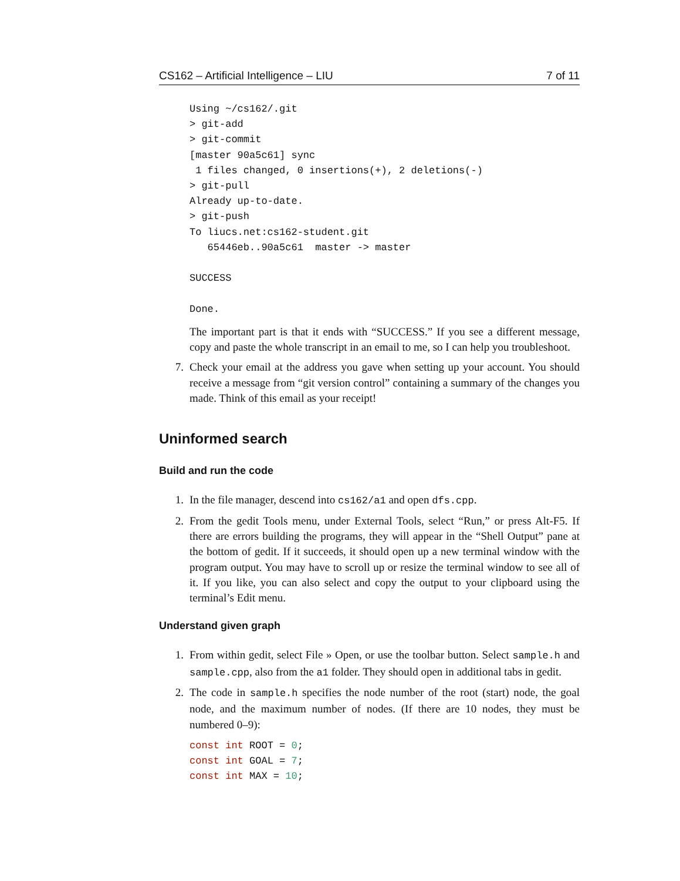CS162 – Artificial Intelligence – LIU 7 of 11
Using ~/cs162/.git
> git-add
> git-commit
[master 90a5c61] sync
 1 files changed, 0 insertions(+), 2 deletions(-)
> git-pull
Already up-to-date.
> git-push
To liucs.net:cs162-student.git
   65446eb..90a5c61  master -> master

SUCCESS

Done.
The important part is that it ends with “SUCCESS.” If you see a different message, copy and paste the whole transcript in an email to me, so I can help you troubleshoot.
7. Check your email at the address you gave when setting up your account. You should receive a message from “git version control” containing a summary of the changes you made. Think of this email as your receipt!
Uninformed search
Build and run the code
1. In the file manager, descend into cs162/a1 and open dfs.cpp.
2. From the gedit Tools menu, under External Tools, select “Run,” or press Alt-F5. If there are errors building the programs, they will appear in the “Shell Output” pane at the bottom of gedit. If it succeeds, it should open up a new terminal window with the program output. You may have to scroll up or resize the terminal window to see all of it. If you like, you can also select and copy the output to your clipboard using the terminal’s Edit menu.
Understand given graph
1. From within gedit, select File » Open, or use the toolbar button. Select sample.h and sample.cpp, also from the a1 folder. They should open in additional tabs in gedit.
2. The code in sample.h specifies the node number of the root (start) node, the goal node, and the maximum number of nodes. (If there are 10 nodes, they must be numbered 0–9):
const int ROOT = 0;
const int GOAL = 7;
const int MAX = 10;